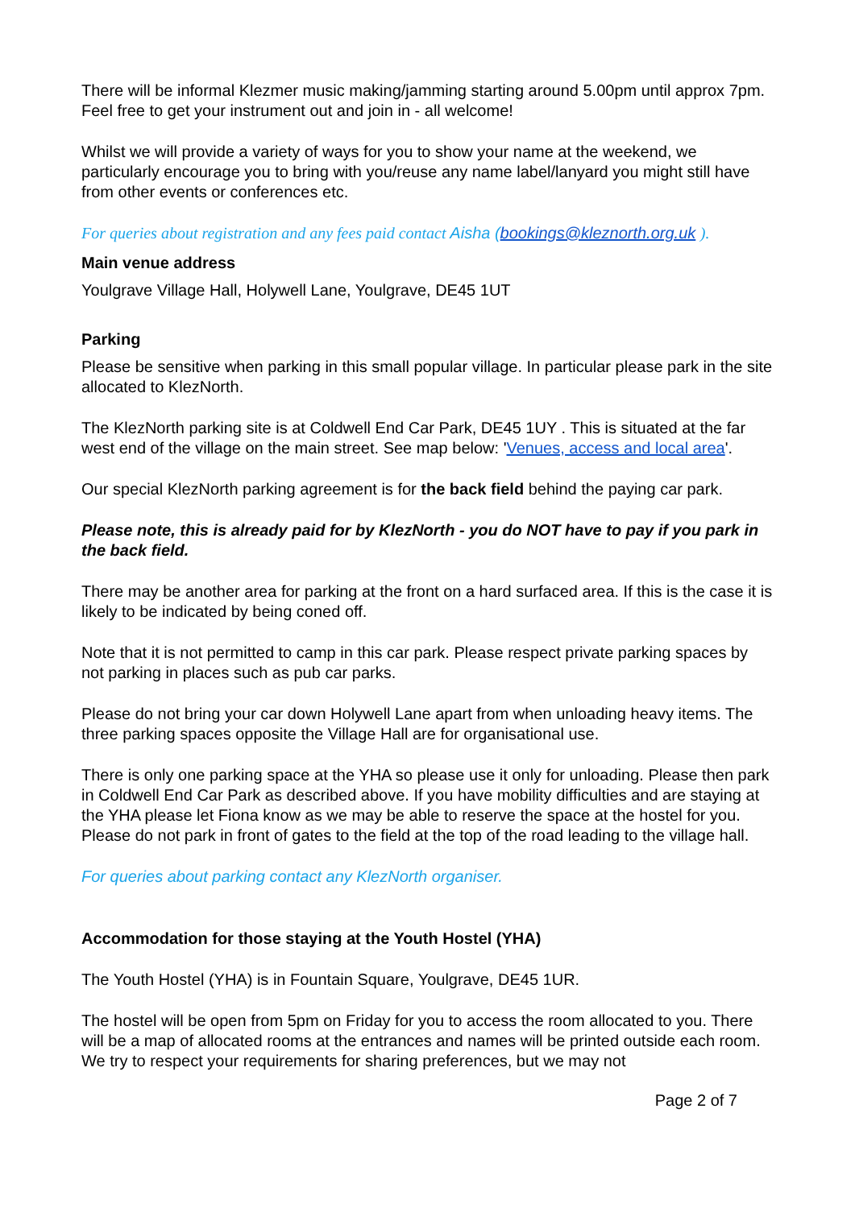There will be informal Klezmer music making/jamming starting around 5.00pm until approx 7pm. Feel free to get your instrument out and join in - all welcome!
Whilst we will provide a variety of ways for you to show your name at the weekend, we particularly encourage you to bring with you/reuse any name label/lanyard you might still have from other events or conferences etc.
For queries about registration and any fees paid contact Aisha (bookings@kleznorth.org.uk ).
Main venue address
Youlgrave Village Hall, Holywell Lane, Youlgrave, DE45 1UT
Parking
Please be sensitive when parking in this small popular village. In particular please park in the site allocated to KlezNorth.
The KlezNorth parking site is at Coldwell End Car Park, DE45 1UY . This is situated at the far west end of the village on the main street. See map below: 'Venues, access and local area'.
Our special KlezNorth parking agreement is for the back field behind the paying car park.
Please note, this is already paid for by KlezNorth - you do NOT have to pay if you park in the back field.
There may be another area for parking at the front on a hard surfaced area. If this is the case it is likely to be indicated by being coned off.
Note that it is not permitted to camp in this car park. Please respect private parking spaces by not parking in places such as pub car parks.
Please do not bring your car down Holywell Lane apart from when unloading heavy items. The three parking spaces opposite the Village Hall are for organisational use.
There is only one parking space at the YHA so please use it only for unloading. Please then park in Coldwell End Car Park as described above. If you have mobility difficulties and are staying at the YHA please let Fiona know as we may be able to reserve the space at the hostel for you. Please do not park in front of gates to the field at the top of the road leading to the village hall.
For queries about parking contact any KlezNorth organiser.
Accommodation for those staying at the Youth Hostel (YHA)
The Youth Hostel (YHA) is in Fountain Square, Youlgrave, DE45 1UR.
The hostel will be open from 5pm on Friday for you to access the room allocated to you. There will be a map of allocated rooms at the entrances and names will be printed outside each room. We try to respect your requirements for sharing preferences, but we may not
Page 2 of 7